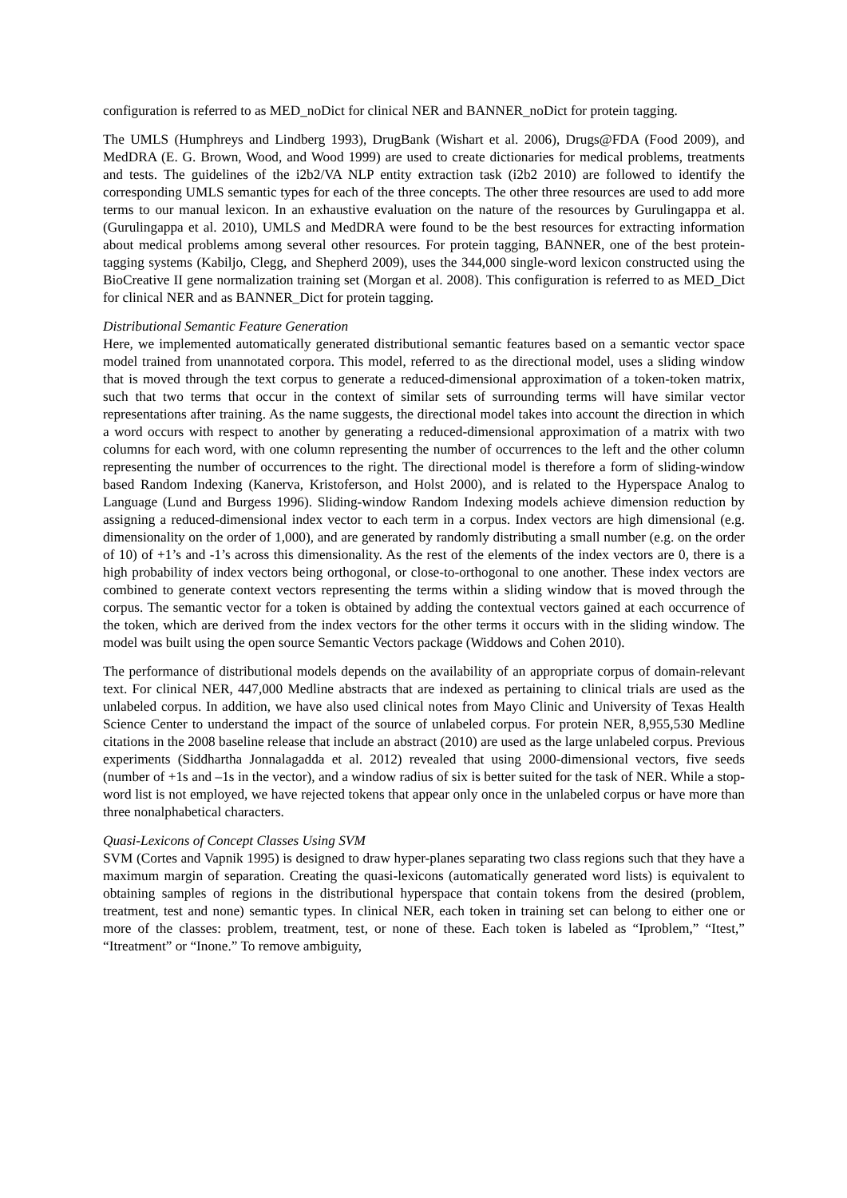configuration is referred to as MED_noDict for clinical NER and BANNER_noDict for protein tagging.
The UMLS (Humphreys and Lindberg 1993), DrugBank (Wishart et al. 2006), Drugs@FDA (Food 2009), and MedDRA (E. G. Brown, Wood, and Wood 1999) are used to create dictionaries for medical problems, treatments and tests. The guidelines of the i2b2/VA NLP entity extraction task (i2b2 2010) are followed to identify the corresponding UMLS semantic types for each of the three concepts. The other three resources are used to add more terms to our manual lexicon. In an exhaustive evaluation on the nature of the resources by Gurulingappa et al. (Gurulingappa et al. 2010), UMLS and MedDRA were found to be the best resources for extracting information about medical problems among several other resources. For protein tagging, BANNER, one of the best protein-tagging systems (Kabiljo, Clegg, and Shepherd 2009), uses the 344,000 single-word lexicon constructed using the BioCreative II gene normalization training set (Morgan et al. 2008). This configuration is referred to as MED_Dict for clinical NER and as BANNER_Dict for protein tagging.
Distributional Semantic Feature Generation
Here, we implemented automatically generated distributional semantic features based on a semantic vector space model trained from unannotated corpora. This model, referred to as the directional model, uses a sliding window that is moved through the text corpus to generate a reduced-dimensional approximation of a token-token matrix, such that two terms that occur in the context of similar sets of surrounding terms will have similar vector representations after training. As the name suggests, the directional model takes into account the direction in which a word occurs with respect to another by generating a reduced-dimensional approximation of a matrix with two columns for each word, with one column representing the number of occurrences to the left and the other column representing the number of occurrences to the right. The directional model is therefore a form of sliding-window based Random Indexing (Kanerva, Kristoferson, and Holst 2000), and is related to the Hyperspace Analog to Language (Lund and Burgess 1996). Sliding-window Random Indexing models achieve dimension reduction by assigning a reduced-dimensional index vector to each term in a corpus. Index vectors are high dimensional (e.g. dimensionality on the order of 1,000), and are generated by randomly distributing a small number (e.g. on the order of 10) of +1’s and -1’s across this dimensionality. As the rest of the elements of the index vectors are 0, there is a high probability of index vectors being orthogonal, or close-to-orthogonal to one another. These index vectors are combined to generate context vectors representing the terms within a sliding window that is moved through the corpus. The semantic vector for a token is obtained by adding the contextual vectors gained at each occurrence of the token, which are derived from the index vectors for the other terms it occurs with in the sliding window. The model was built using the open source Semantic Vectors package (Widdows and Cohen 2010).
The performance of distributional models depends on the availability of an appropriate corpus of domain-relevant text. For clinical NER, 447,000 Medline abstracts that are indexed as pertaining to clinical trials are used as the unlabeled corpus. In addition, we have also used clinical notes from Mayo Clinic and University of Texas Health Science Center to understand the impact of the source of unlabeled corpus. For protein NER, 8,955,530 Medline citations in the 2008 baseline release that include an abstract (2010) are used as the large unlabeled corpus. Previous experiments (Siddhartha Jonnalagadda et al. 2012) revealed that using 2000-dimensional vectors, five seeds (number of +1s and –1s in the vector), and a window radius of six is better suited for the task of NER. While a stop-word list is not employed, we have rejected tokens that appear only once in the unlabeled corpus or have more than three nonalphabetical characters.
Quasi-Lexicons of Concept Classes Using SVM
SVM (Cortes and Vapnik 1995) is designed to draw hyper-planes separating two class regions such that they have a maximum margin of separation. Creating the quasi-lexicons (automatically generated word lists) is equivalent to obtaining samples of regions in the distributional hyperspace that contain tokens from the desired (problem, treatment, test and none) semantic types. In clinical NER, each token in training set can belong to either one or more of the classes: problem, treatment, test, or none of these. Each token is labeled as “Iproblem,” “Itest,” “Itreatment” or “Inone.” To remove ambiguity,